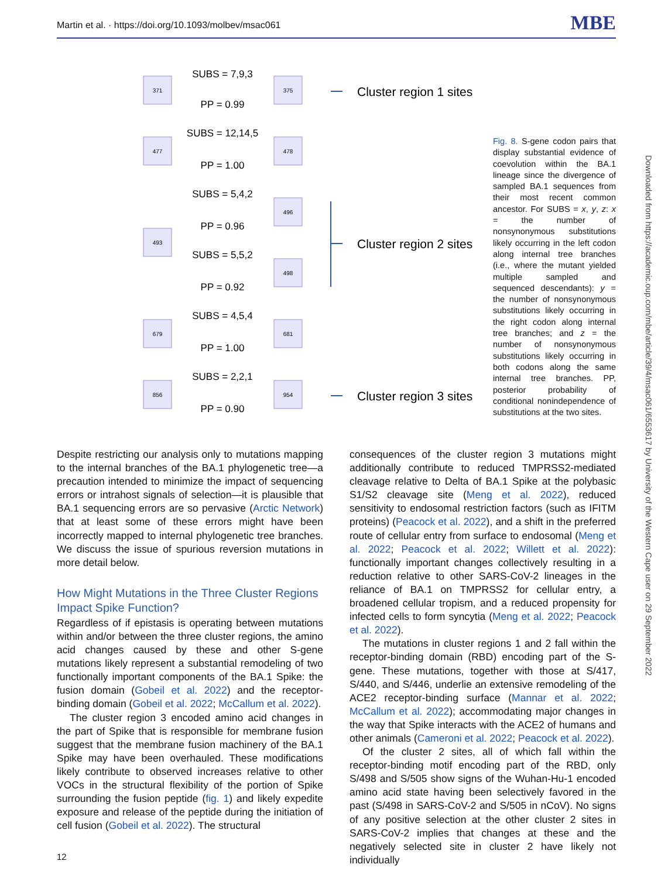Martin et al. · https://doi.org/10.1093/molbev/msac061 MBE
371
375
477
478
493
496
498
679
681
856
954
SUBS = 7,9,3
PP = 0.99
SUBS = 12,14,5
PP = 1.00
SUBS = 5,4,2
PP = 0.96
SUBS = 5,5,2
PP = 0.92
SUBS = 4,5,4
PP = 1.00
SUBS = 2,2,1
PP = 0.90
Cluster region 1 sites
Cluster region 2 sites
Cluster region 3 sites
Fig. 8. S-gene codon pairs that display substantial evidence of coevolution within the BA.1 lineage since the divergence of sampled BA.1 sequences from their most recent common ancestor. For SUBS = x, y, z: x = the number of nonsynonymous substitutions likely occurring in the left codon along internal tree branches (i.e., where the mutant yielded multiple sampled and sequenced descendants): y = the number of nonsynonymous substitutions likely occurring in the right codon along internal tree branches; and z = the number of nonsynonymous substitutions likely occurring in both codons along the same internal tree branches. PP, posterior probability of conditional nonindependence of substitutions at the two sites.
Despite restricting our analysis only to mutations mapping to the internal branches of the BA.1 phylogenetic tree—a precaution intended to minimize the impact of sequencing errors or intrahost signals of selection—it is plausible that BA.1 sequencing errors are so pervasive (Arctic Network) that at least some of these errors might have been incorrectly mapped to internal phylogenetic tree branches. We discuss the issue of spurious reversion mutations in more detail below.
How Might Mutations in the Three Cluster Regions Impact Spike Function?
Regardless of if epistasis is operating between mutations within and/or between the three cluster regions, the amino acid changes caused by these and other S-gene mutations likely represent a substantial remodeling of two functionally important components of the BA.1 Spike: the fusion domain (Gobeil et al. 2022) and the receptor-binding domain (Gobeil et al. 2022; McCallum et al. 2022).
The cluster region 3 encoded amino acid changes in the part of Spike that is responsible for membrane fusion suggest that the membrane fusion machinery of the BA.1 Spike may have been overhauled. These modifications likely contribute to observed increases relative to other VOCs in the structural flexibility of the portion of Spike surrounding the fusion peptide (fig. 1) and likely expedite exposure and release of the peptide during the initiation of cell fusion (Gobeil et al. 2022). The structural
consequences of the cluster region 3 mutations might additionally contribute to reduced TMPRSS2-mediated cleavage relative to Delta of BA.1 Spike at the polybasic S1/S2 cleavage site (Meng et al. 2022), reduced sensitivity to endosomal restriction factors (such as IFITM proteins) (Peacock et al. 2022), and a shift in the preferred route of cellular entry from surface to endosomal (Meng et al. 2022; Peacock et al. 2022; Willett et al. 2022): functionally important changes collectively resulting in a reduction relative to other SARS-CoV-2 lineages in the reliance of BA.1 on TMPRSS2 for cellular entry, a broadened cellular tropism, and a reduced propensity for infected cells to form syncytia (Meng et al. 2022; Peacock et al. 2022).
The mutations in cluster regions 1 and 2 fall within the receptor-binding domain (RBD) encoding part of the S-gene. These mutations, together with those at S/417, S/440, and S/446, underlie an extensive remodeling of the ACE2 receptor-binding surface (Mannar et al. 2022; McCallum et al. 2022); accommodating major changes in the way that Spike interacts with the ACE2 of humans and other animals (Cameroni et al. 2022; Peacock et al. 2022).
Of the cluster 2 sites, all of which fall within the receptor-binding motif encoding part of the RBD, only S/498 and S/505 show signs of the Wuhan-Hu-1 encoded amino acid state having been selectively favored in the past (S/498 in SARS-CoV-2 and S/505 in nCoV). No signs of any positive selection at the other cluster 2 sites in SARS-CoV-2 implies that changes at these and the negatively selected site in cluster 2 have likely not individually
Downloaded from https://academic.oup.com/mbe/article/39/4/msac061/6553617 by University of the Western Cape user on 29 September 2022
12